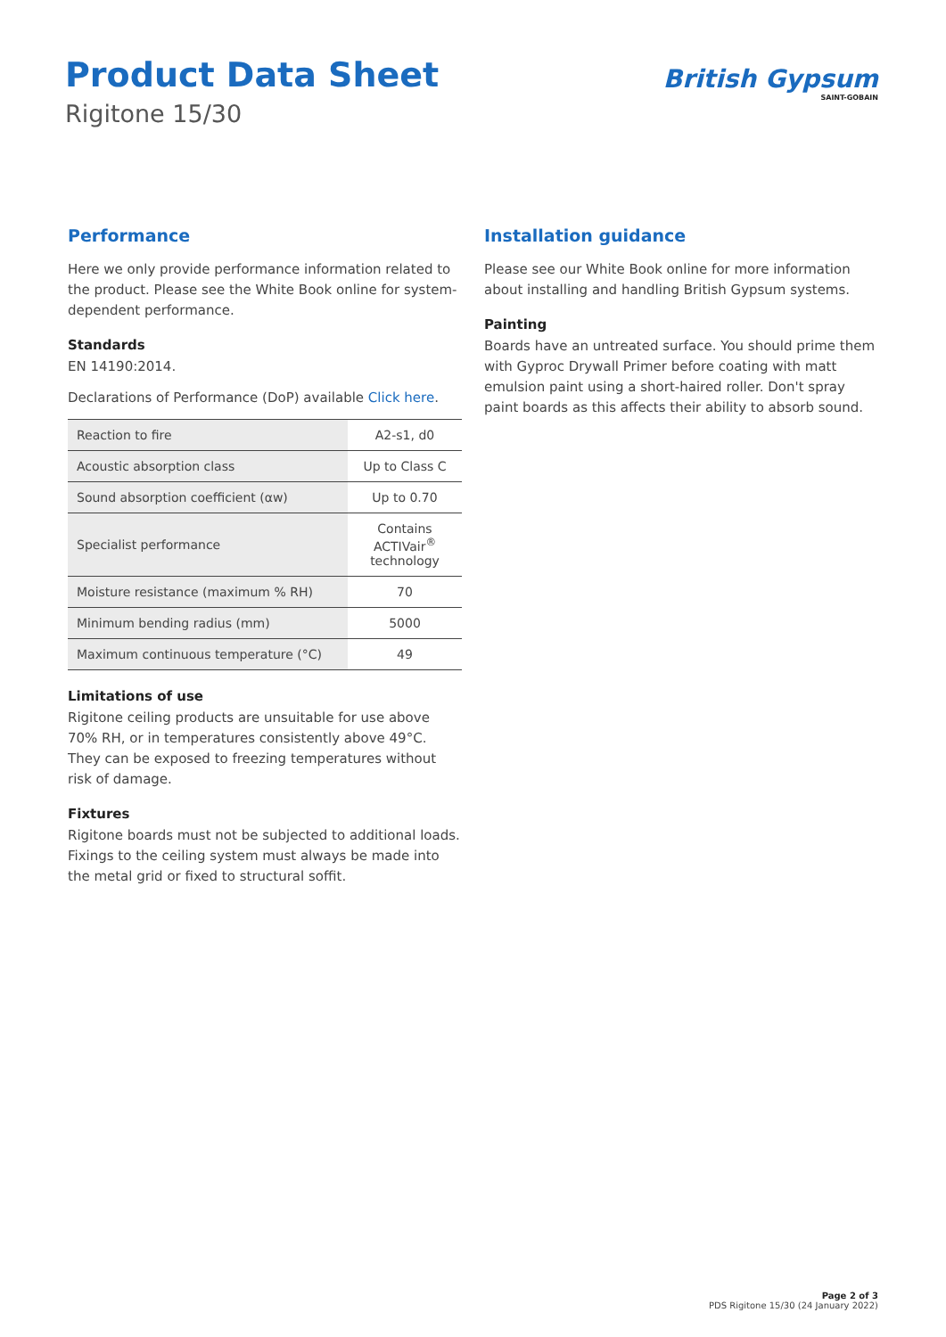Product Data Sheet
Rigitone 15/30
British Gypsum
SAINT-GOBAIN
Performance
Here we only provide performance information related to the product. Please see the White Book online for system-dependent performance.
Standards
EN 14190:2014.
Declarations of Performance (DoP) available Click here.
| Reaction to fire | A2-s1, d0 |
| Acoustic absorption class | Up to Class C |
| Sound absorption coefficient (αw) | Up to 0.70 |
| Specialist performance | Contains ACTIVair<sup>®</sup> technology |
| Moisture resistance (maximum % RH) | 70 |
| Minimum bending radius (mm) | 5000 |
| Maximum continuous temperature (°C) | 49 |
Limitations of use
Rigitone ceiling products are unsuitable for use above 70% RH, or in temperatures consistently above 49°C. They can be exposed to freezing temperatures without risk of damage.
Fixtures
Rigitone boards must not be subjected to additional loads. Fixings to the ceiling system must always be made into the metal grid or fixed to structural soffit.
Installation guidance
Please see our White Book online for more information about installing and handling British Gypsum systems.
Painting
Boards have an untreated surface. You should prime them with Gyproc Drywall Primer before coating with matt emulsion paint using a short-haired roller. Don't spray paint boards as this affects their ability to absorb sound.
Page 2 of 3
PDS Rigitone 15/30 (24 January 2022)